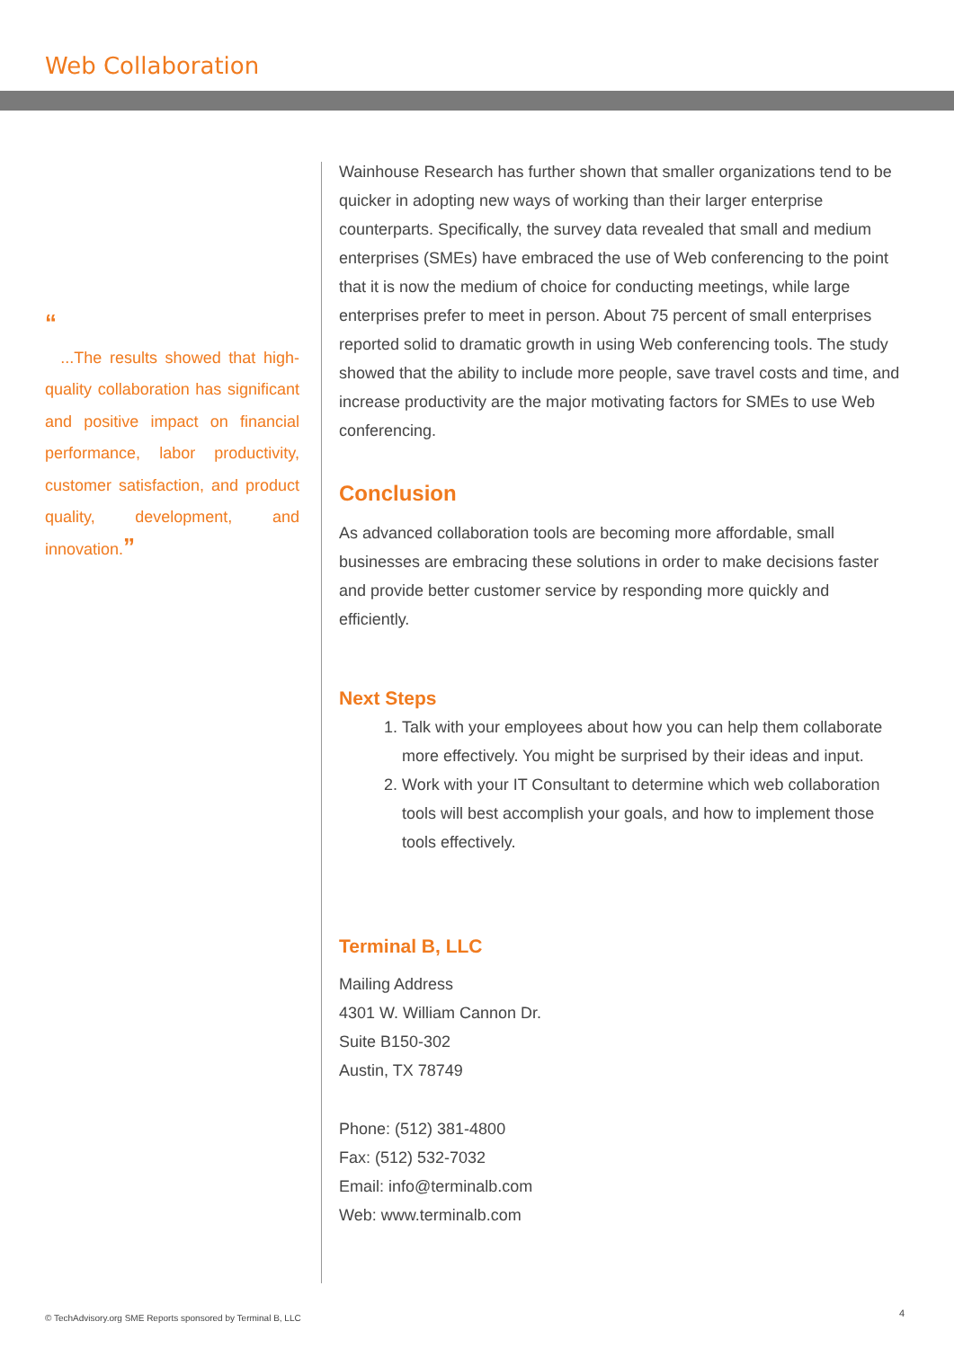Web Collaboration
“
...The results showed that high-quality collaboration has significant and positive impact on financial performance, labor productivity, customer satisfaction, and product quality, development, and innovation.”
Wainhouse Research has further shown that smaller organizations tend to be quicker in adopting new ways of working than their larger enterprise counterparts. Specifically, the survey data revealed that small and medium enterprises (SMEs) have embraced the use of Web conferencing to the point that it is now the medium of choice for conducting meetings, while large enterprises prefer to meet in person. About 75 percent of small enterprises reported solid to dramatic growth in using Web conferencing tools. The study showed that the ability to include more people, save travel costs and time, and increase productivity are the major motivating factors for SMEs to use Web conferencing.
Conclusion
As advanced collaboration tools are becoming more affordable, small businesses are embracing these solutions in order to make decisions faster and provide better customer service by responding more quickly and efficiently.
Next Steps
1. Talk with your employees about how you can help them collaborate more effectively. You might be surprised by their ideas and input.
2. Work with your IT Consultant to determine which web collaboration tools will best accomplish your goals, and how to implement those tools effectively.
Terminal B, LLC
Mailing Address
4301 W. William Cannon Dr.
Suite B150-302
Austin, TX 78749
Phone: (512) 381-4800
Fax: (512) 532-7032
Email: info@terminalb.com
Web: www.terminalb.com
© TechAdvisory.org SME Reports sponsored by Terminal B, LLC
4